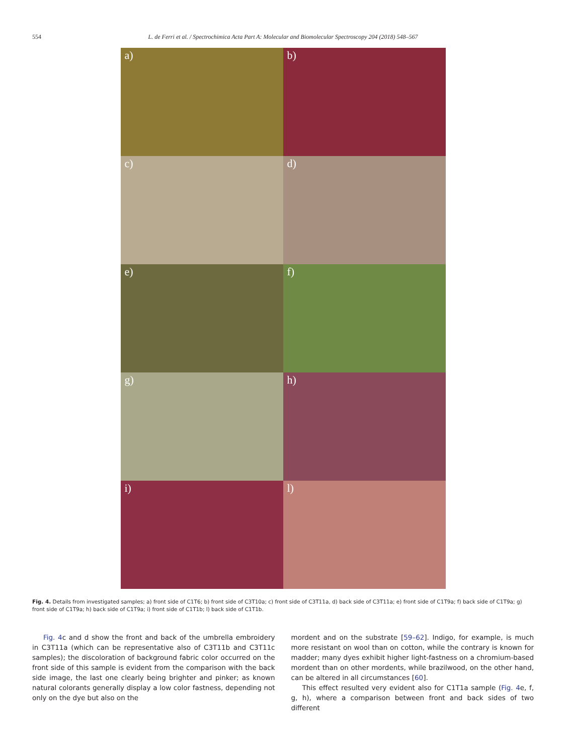554 L. de Ferri et al. / Spectrochimica Acta Part A: Molecular and Biomolecular Spectroscopy 204 (2018) 548–567
a)
b)
c)
d)
e)
f)
g)
h)
i)
l)
Fig. 4. Details from investigated samples; a) front side of C1T6; b) front side of C3T10a; c) front side of C3T11a, d) back side of C3T11a; e) front side of C1T9a; f) back side of C1T9a; g) front side of C1T9a; h) back side of C1T9a; i) front side of C1T1b; l) back side of C1T1b.
Fig. 4c and d show the front and back of the umbrella embroidery in C3T11a (which can be representative also of C3T11b and C3T11c samples); the discoloration of background fabric color occurred on the front side of this sample is evident from the comparison with the back side image, the last one clearly being brighter and pinker; as known natural colorants generally display a low color fastness, depending not only on the dye but also on the
mordent and on the substrate [59–62]. Indigo, for example, is much more resistant on wool than on cotton, while the contrary is known for madder; many dyes exhibit higher light-fastness on a chromium-based mordent than on other mordents, while brazilwood, on the other hand, can be altered in all circumstances [60].
This effect resulted very evident also for C1T1a sample (Fig. 4e, f, g, h), where a comparison between front and back sides of two different